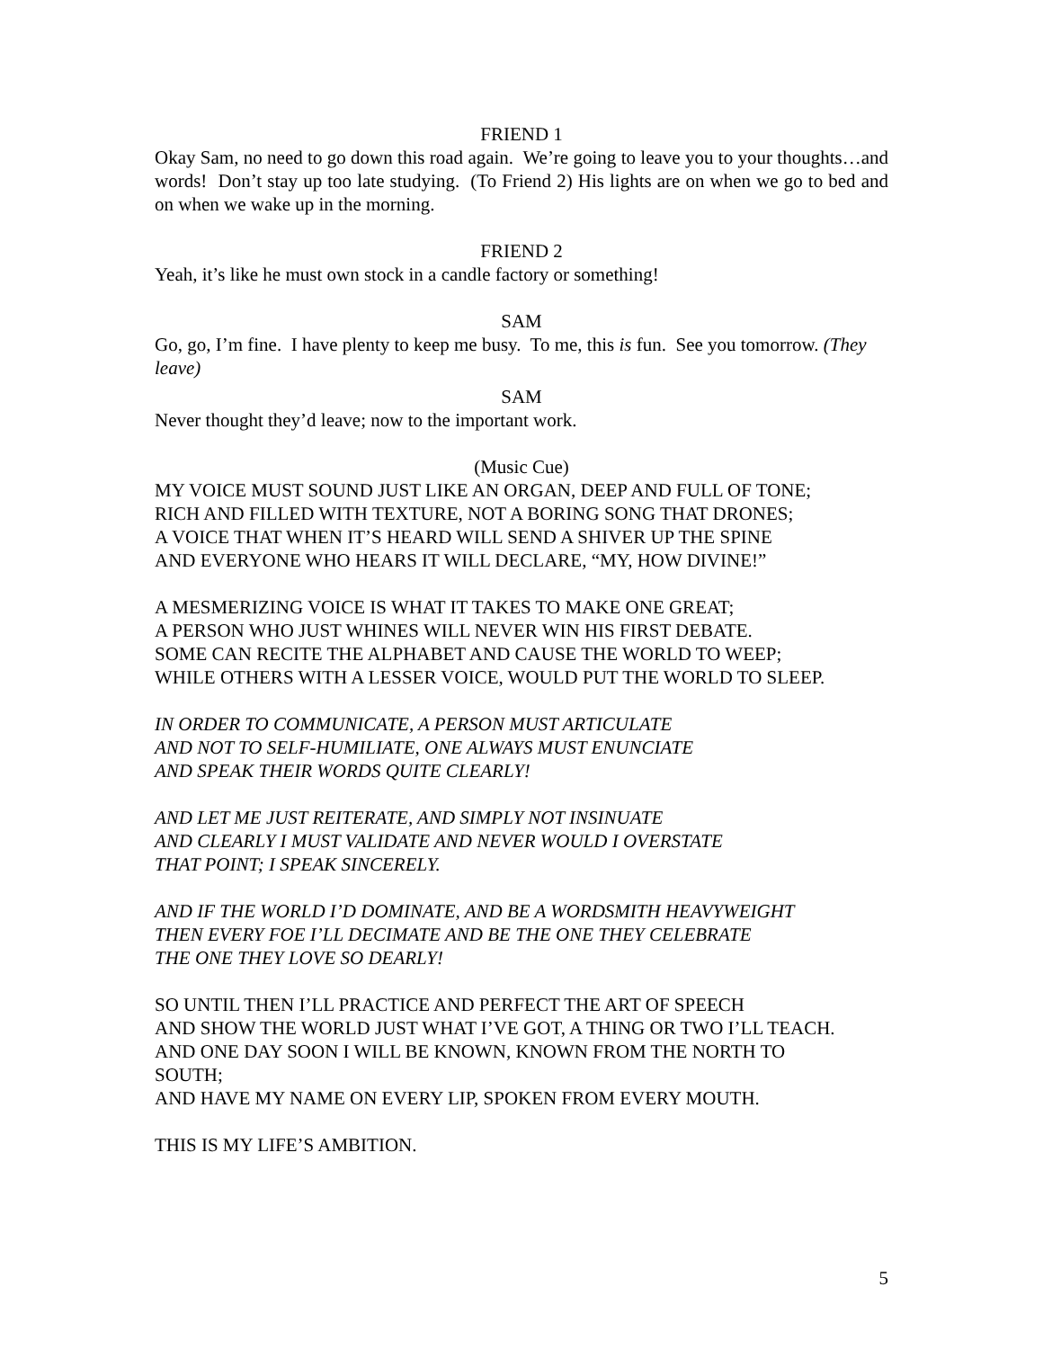FRIEND 1
Okay Sam, no need to go down this road again. We’re going to leave you to your thoughts…and words! Don’t stay up too late studying. (To Friend 2) His lights are on when we go to bed and on when we wake up in the morning.
FRIEND 2
Yeah, it’s like he must own stock in a candle factory or something!
SAM
Go, go, I’m fine. I have plenty to keep me busy. To me, this is fun. See you tomorrow. (They leave)
SAM
Never thought they’d leave; now to the important work.
(Music Cue)
MY VOICE MUST SOUND JUST LIKE AN ORGAN, DEEP AND FULL OF TONE;
RICH AND FILLED WITH TEXTURE, NOT A BORING SONG THAT DRONES;
A VOICE THAT WHEN IT’S HEARD WILL SEND A SHIVER UP THE SPINE
AND EVERYONE WHO HEARS IT WILL DECLARE, “MY, HOW DIVINE!”
A MESMERIZING VOICE IS WHAT IT TAKES TO MAKE ONE GREAT;
A PERSON WHO JUST WHINES WILL NEVER WIN HIS FIRST DEBATE.
SOME CAN RECITE THE ALPHABET AND CAUSE THE WORLD TO WEEP;
WHILE OTHERS WITH A LESSER VOICE, WOULD PUT THE WORLD TO SLEEP.
IN ORDER TO COMMUNICATE, A PERSON MUST ARTICULATE
AND NOT TO SELF-HUMILIATE, ONE ALWAYS MUST ENUNCIATE
AND SPEAK THEIR WORDS QUITE CLEARLY!
AND LET ME JUST REITERATE, AND SIMPLY NOT INSINUATE
AND CLEARLY I MUST VALIDATE AND NEVER WOULD I OVERSTATE
THAT POINT; I SPEAK SINCERELY.
AND IF THE WORLD I’D DOMINATE, AND BE A WORDSMITH HEAVYWEIGHT
THEN EVERY FOE I’LL DECIMATE AND BE THE ONE THEY CELEBRATE
THE ONE THEY LOVE SO DEARLY!
SO UNTIL THEN I’LL PRACTICE AND PERFECT THE ART OF SPEECH
AND SHOW THE WORLD JUST WHAT I’VE GOT, A THING OR TWO I’LL TEACH.
AND ONE DAY SOON I WILL BE KNOWN, KNOWN FROM THE NORTH TO SOUTH;
AND HAVE MY NAME ON EVERY LIP, SPOKEN FROM EVERY MOUTH.
THIS IS MY LIFE’S AMBITION.
5